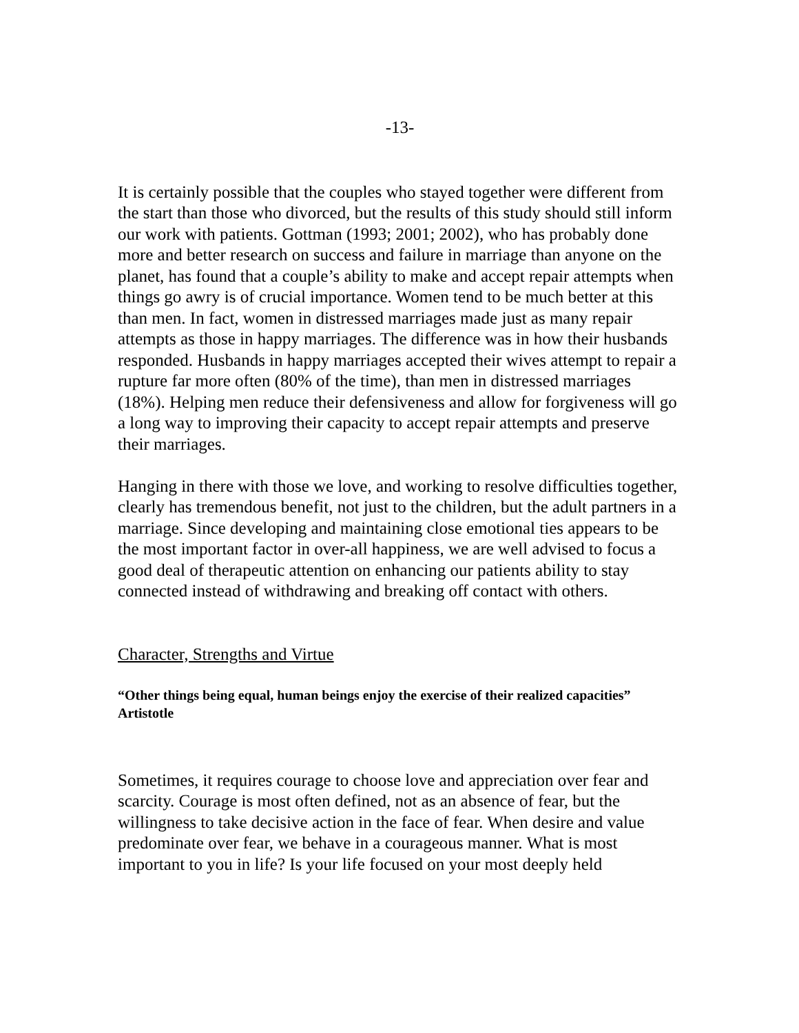-13-
It is certainly possible that the couples who stayed together were different from the start than those who divorced, but the results of this study should still inform our work with patients. Gottman (1993; 2001; 2002), who has probably done more and better research on success and failure in marriage than anyone on the planet, has found that a couple’s ability to make and accept repair attempts when things go awry is of crucial importance. Women tend to be much better at this than men. In fact, women in distressed marriages made just as many repair attempts as those in happy marriages. The difference was in how their husbands responded. Husbands in happy marriages accepted their wives attempt to repair a rupture far more often (80% of the time), than men in distressed marriages (18%). Helping men reduce their defensiveness and allow for forgiveness will go a long way to improving their capacity to accept repair attempts and preserve their marriages.
Hanging in there with those we love, and working to resolve difficulties together, clearly has tremendous benefit, not just to the children, but the adult partners in a marriage. Since developing and maintaining close emotional ties appears to be the most important factor in over-all happiness, we are well advised to focus a good deal of therapeutic attention on enhancing our patients ability to stay connected instead of withdrawing and breaking off contact with others.
Character, Strengths and Virtue
“Other things being equal, human beings enjoy the exercise of their realized capacities” Artistotle
Sometimes, it requires courage to choose love and appreciation over fear and scarcity. Courage is most often defined, not as an absence of fear, but the willingness to take decisive action in the face of fear. When desire and value predominate over fear, we behave in a courageous manner. What is most important to you in life? Is your life focused on your most deeply held